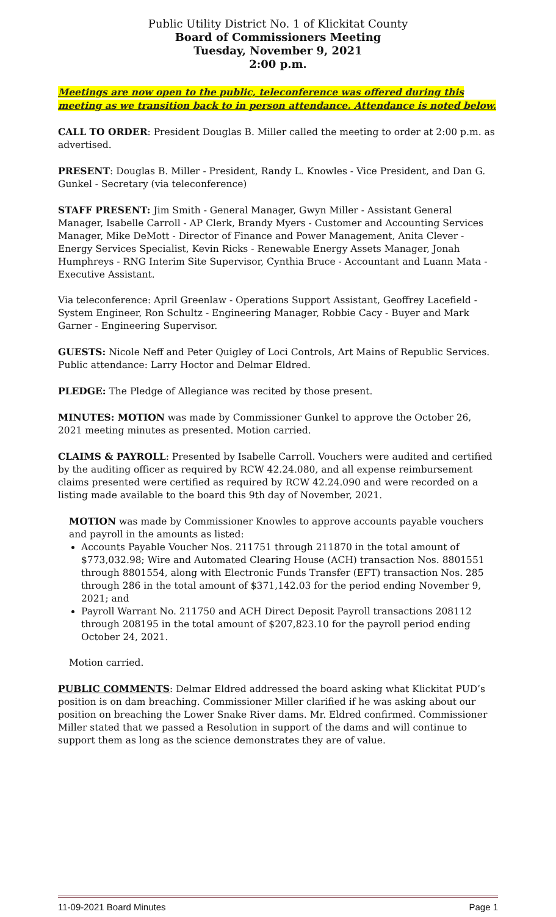Public Utility District No. 1 of Klickitat County
Board of Commissioners Meeting
Tuesday, November 9, 2021
2:00 p.m.
Meetings are now open to the public, teleconference was offered during this meeting as we transition back to in person attendance. Attendance is noted below.
CALL TO ORDER: President Douglas B. Miller called the meeting to order at 2:00 p.m. as advertised.
PRESENT: Douglas B. Miller - President, Randy L. Knowles - Vice President, and Dan G. Gunkel - Secretary (via teleconference)
STAFF PRESENT: Jim Smith - General Manager, Gwyn Miller - Assistant General Manager, Isabelle Carroll - AP Clerk, Brandy Myers - Customer and Accounting Services Manager, Mike DeMott - Director of Finance and Power Management, Anita Clever - Energy Services Specialist, Kevin Ricks - Renewable Energy Assets Manager, Jonah Humphreys - RNG Interim Site Supervisor, Cynthia Bruce - Accountant and Luann Mata - Executive Assistant.
Via teleconference: April Greenlaw - Operations Support Assistant, Geoffrey Lacefield - System Engineer, Ron Schultz - Engineering Manager, Robbie Cacy - Buyer and Mark Garner - Engineering Supervisor.
GUESTS: Nicole Neff and Peter Quigley of Loci Controls, Art Mains of Republic Services. Public attendance: Larry Hoctor and Delmar Eldred.
PLEDGE: The Pledge of Allegiance was recited by those present.
MINUTES: MOTION was made by Commissioner Gunkel to approve the October 26, 2021 meeting minutes as presented. Motion carried.
CLAIMS & PAYROLL: Presented by Isabelle Carroll. Vouchers were audited and certified by the auditing officer as required by RCW 42.24.080, and all expense reimbursement claims presented were certified as required by RCW 42.24.090 and were recorded on a listing made available to the board this 9th day of November, 2021.
MOTION was made by Commissioner Knowles to approve accounts payable vouchers and payroll in the amounts as listed:
Accounts Payable Voucher Nos. 211751 through 211870 in the total amount of $773,032.98; Wire and Automated Clearing House (ACH) transaction Nos. 8801551 through 8801554, along with Electronic Funds Transfer (EFT) transaction Nos. 285 through 286 in the total amount of $371,142.03 for the period ending November 9, 2021; and
Payroll Warrant No. 211750 and ACH Direct Deposit Payroll transactions 208112 through 208195 in the total amount of $207,823.10 for the payroll period ending October 24, 2021.
Motion carried.
PUBLIC COMMENTS: Delmar Eldred addressed the board asking what Klickitat PUD’s position is on dam breaching. Commissioner Miller clarified if he was asking about our position on breaching the Lower Snake River dams. Mr. Eldred confirmed. Commissioner Miller stated that we passed a Resolution in support of the dams and will continue to support them as long as the science demonstrates they are of value.
11-09-2021 Board Minutes Page 1